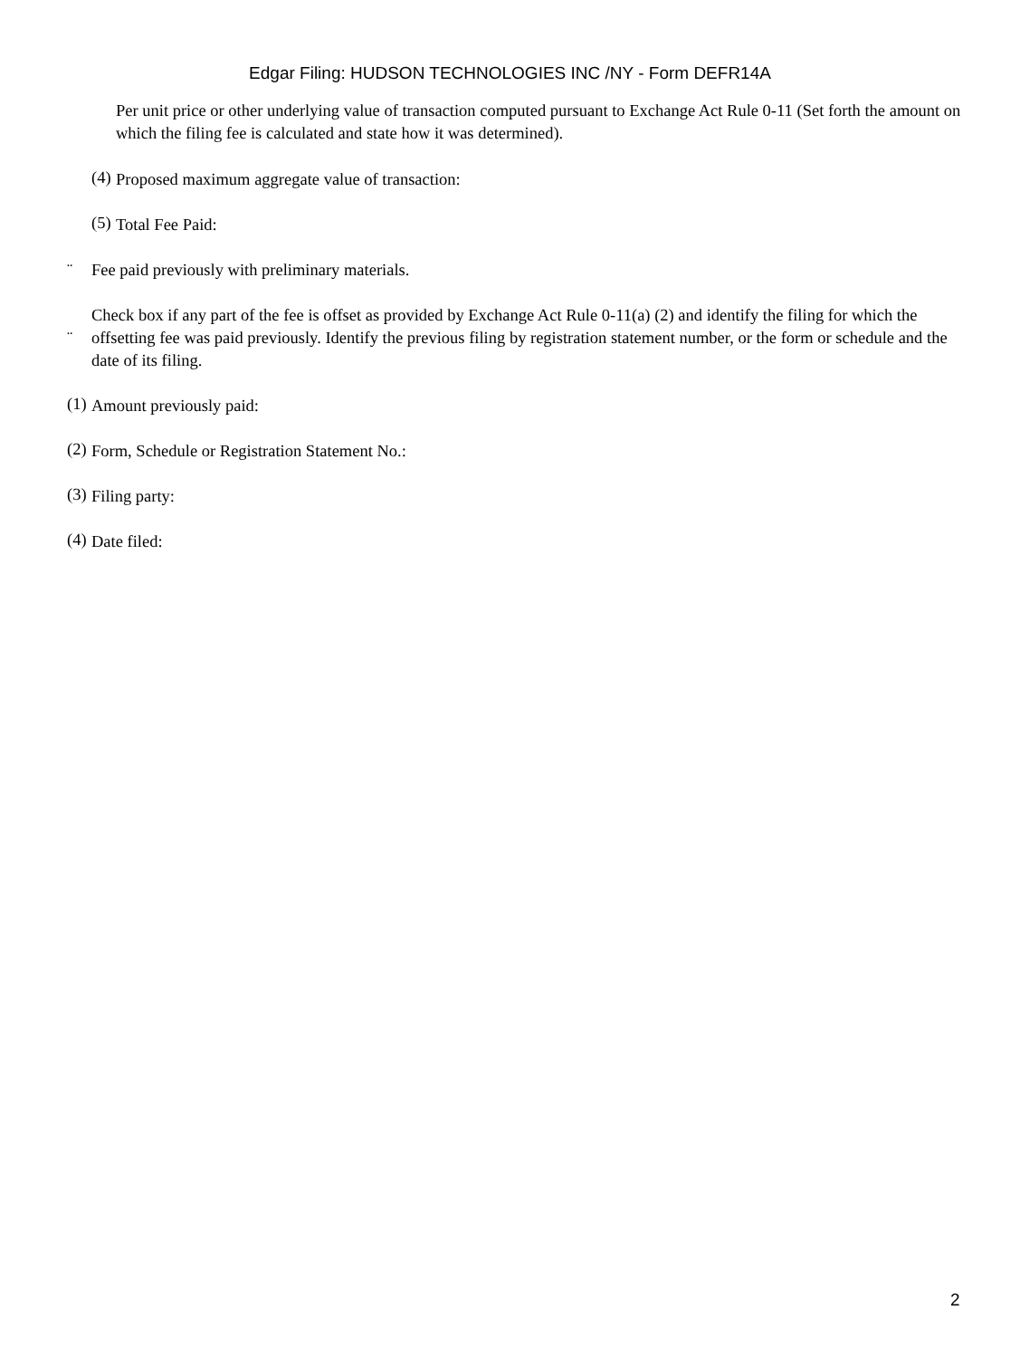Edgar Filing: HUDSON TECHNOLOGIES INC /NY - Form DEFR14A
Per unit price or other underlying value of transaction computed pursuant to Exchange Act Rule 0-11 (Set forth the amount on which the filing fee is calculated and state how it was determined).
(4)
Proposed maximum aggregate value of transaction:
(5)
Total Fee Paid:
¨
Fee paid previously with preliminary materials.
¨
Check box if any part of the fee is offset as provided by Exchange Act Rule 0-11(a) (2) and identify the filing for which the offsetting fee was paid previously. Identify the previous filing by registration statement number, or the form or schedule and the date of its filing.
(1)
Amount previously paid:
(2)
Form, Schedule or Registration Statement No.:
(3)
Filing party:
(4)
Date filed:
2